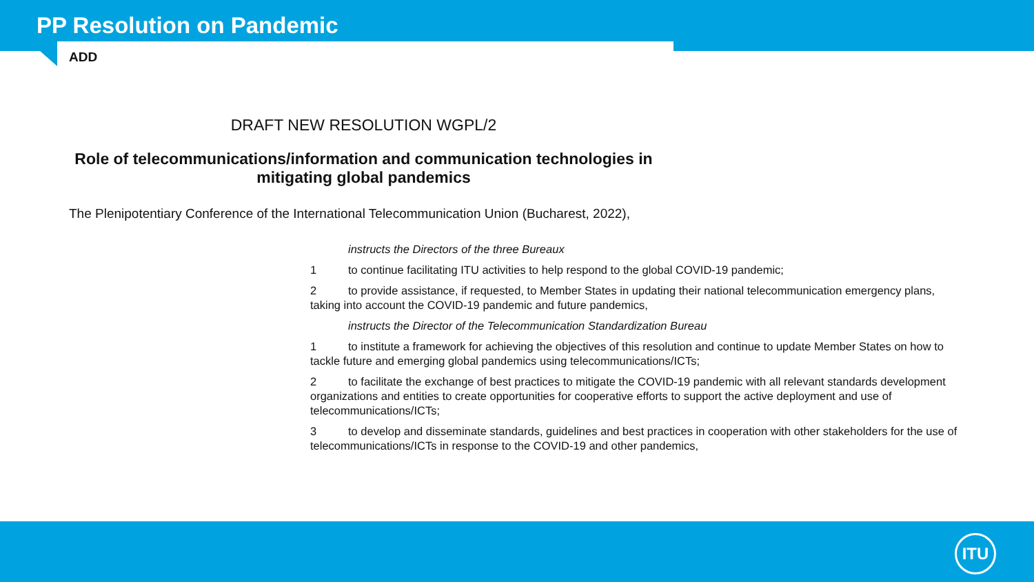PP Resolution on Pandemic
ADD
DRAFT NEW RESOLUTION WGPL/2
Role of telecommunications/information and communication technologies in mitigating global pandemics
The Plenipotentiary Conference of the International Telecommunication Union (Bucharest, 2022),
instructs the Directors of the three Bureaux
1 to continue facilitating ITU activities to help respond to the global COVID-19 pandemic;
2 to provide assistance, if requested, to Member States in updating their national telecommunication emergency plans, taking into account the COVID-19 pandemic and future pandemics,
instructs the Director of the Telecommunication Standardization Bureau
1 to institute a framework for achieving the objectives of this resolution and continue to update Member States on how to tackle future and emerging global pandemics using telecommunications/ICTs;
2 to facilitate the exchange of best practices to mitigate the COVID-19 pandemic with all relevant standards development organizations and entities to create opportunities for cooperative efforts to support the active deployment and use of telecommunications/ICTs;
3 to develop and disseminate standards, guidelines and best practices in cooperation with other stakeholders for the use of telecommunications/ICTs in response to the COVID-19 and other pandemics,
ITU